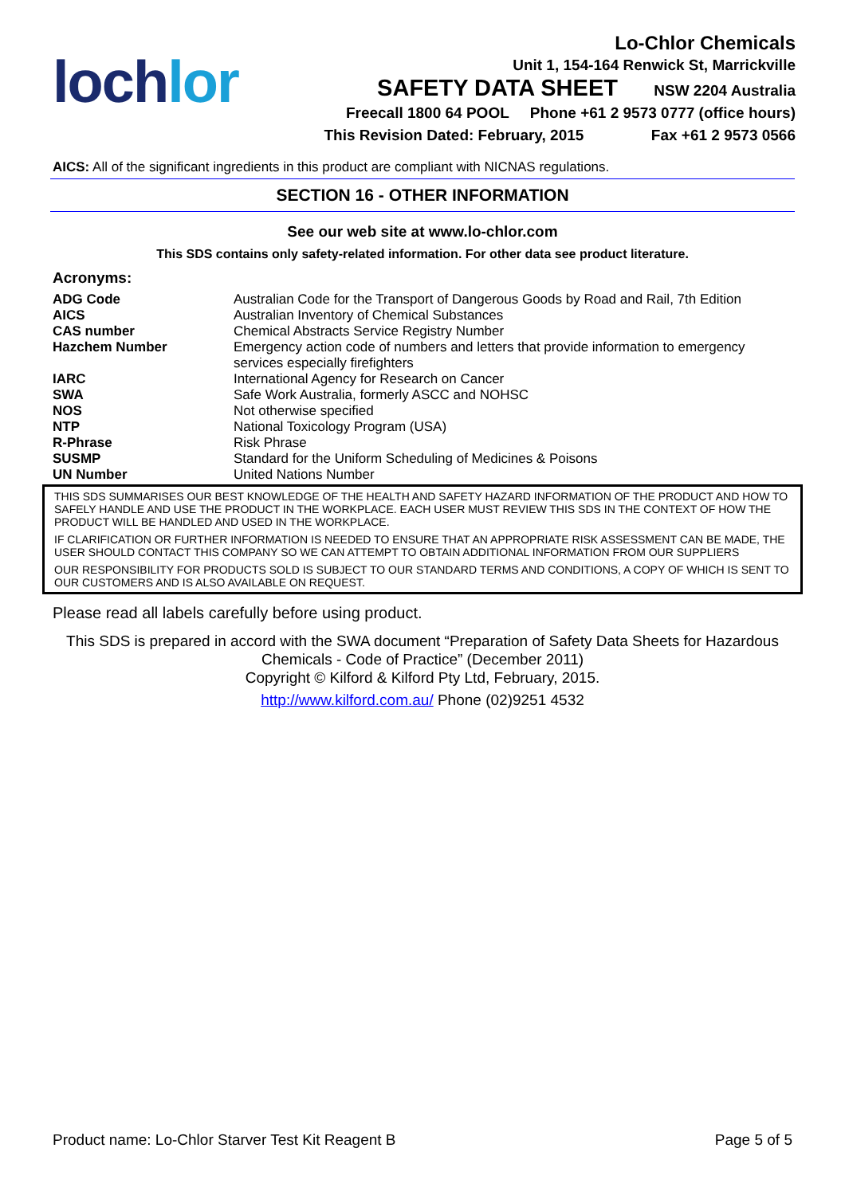lochlor
Lo-Chlor Chemicals
Unit 1, 154-164 Renwick St, Marrickville
SAFETY DATA SHEET NSW 2204 Australia
Freecall 1800 64 POOL Phone +61 2 9573 0777 (office hours)
This Revision Dated: February, 2015 Fax +61 2 9573 0566
AICS: All of the significant ingredients in this product are compliant with NICNAS regulations.
SECTION 16 - OTHER INFORMATION
See our web site at www.lo-chlor.com
This SDS contains only safety-related information. For other data see product literature.
Acronyms:
| ADG Code | Australian Code for the Transport of Dangerous Goods by Road and Rail, 7th Edition |
| AICS | Australian Inventory of Chemical Substances |
| CAS number | Chemical Abstracts Service Registry Number |
| Hazchem Number | Emergency action code of numbers and letters that provide information to emergency services especially firefighters |
| IARC | International Agency for Research on Cancer |
| SWA | Safe Work Australia, formerly ASCC and NOHSC |
| NOS | Not otherwise specified |
| NTP | National Toxicology Program (USA) |
| R-Phrase | Risk Phrase |
| SUSMP | Standard for the Uniform Scheduling of Medicines & Poisons |
| UN Number | United Nations Number |
THIS SDS SUMMARISES OUR BEST KNOWLEDGE OF THE HEALTH AND SAFETY HAZARD INFORMATION OF THE PRODUCT AND HOW TO SAFELY HANDLE AND USE THE PRODUCT IN THE WORKPLACE. EACH USER MUST REVIEW THIS SDS IN THE CONTEXT OF HOW THE PRODUCT WILL BE HANDLED AND USED IN THE WORKPLACE.
IF CLARIFICATION OR FURTHER INFORMATION IS NEEDED TO ENSURE THAT AN APPROPRIATE RISK ASSESSMENT CAN BE MADE, THE USER SHOULD CONTACT THIS COMPANY SO WE CAN ATTEMPT TO OBTAIN ADDITIONAL INFORMATION FROM OUR SUPPLIERS
OUR RESPONSIBILITY FOR PRODUCTS SOLD IS SUBJECT TO OUR STANDARD TERMS AND CONDITIONS, A COPY OF WHICH IS SENT TO OUR CUSTOMERS AND IS ALSO AVAILABLE ON REQUEST.
Please read all labels carefully before using product.
This SDS is prepared in accord with the SWA document “Preparation of Safety Data Sheets for Hazardous Chemicals - Code of Practice” (December 2011)
Copyright © Kilford & Kilford Pty Ltd, February, 2015.
http://www.kilford.com.au/ Phone (02)9251 4532
Product name: Lo-Chlor Starver Test Kit Reagent B Page 5 of 5